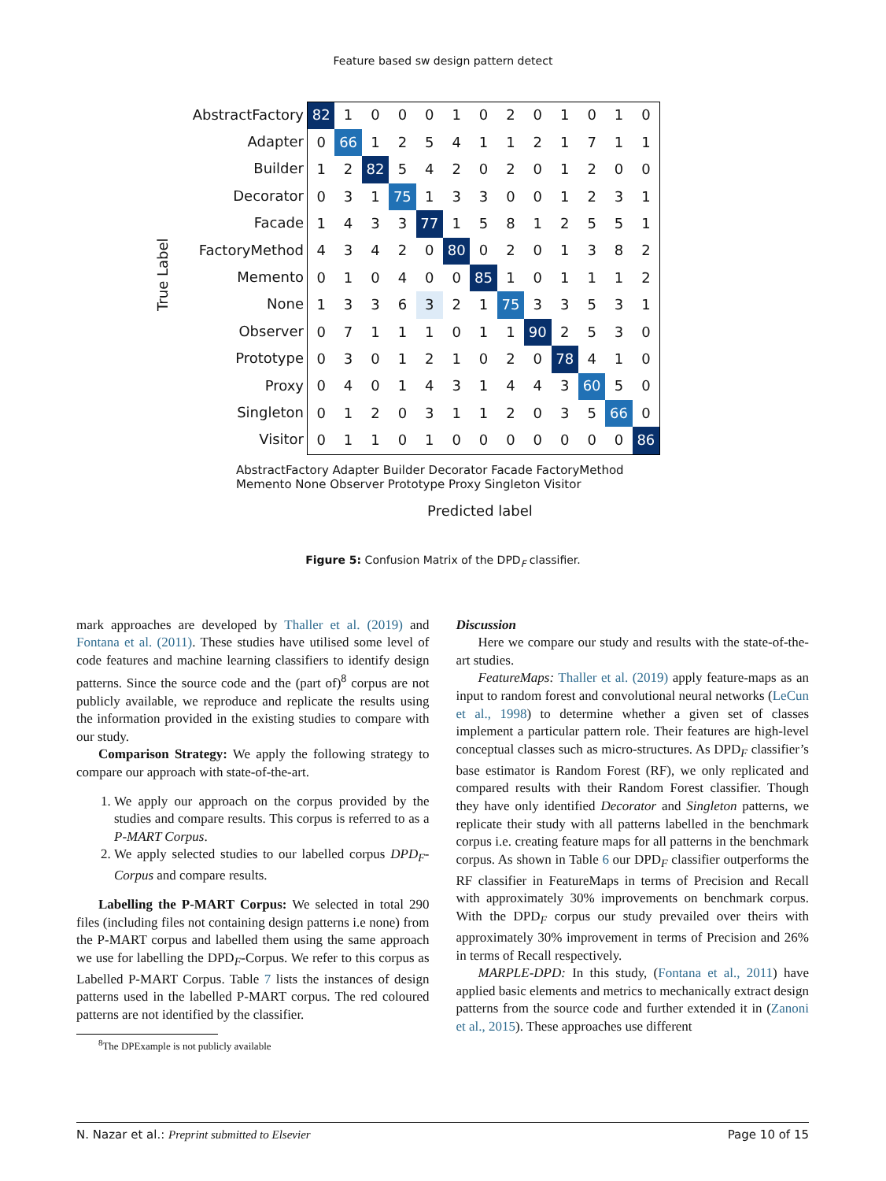Feature based sw design pattern detect
True Label
AbstractFactory
Adapter
Builder
Decorator
Facade
FactoryMethod
Memento
None
Observer
Prototype
Proxy
Singleton
Visitor
| 82 | 1 | 0 | 0 | 0 | 1 | 0 | 2 | 0 | 1 | 0 | 1 | 0 |
| 0 | 66 | 1 | 2 | 5 | 4 | 1 | 1 | 2 | 1 | 7 | 1 | 1 |
| 1 | 2 | 82 | 5 | 4 | 2 | 0 | 2 | 0 | 1 | 2 | 0 | 0 |
| 0 | 3 | 1 | 75 | 1 | 3 | 3 | 0 | 0 | 1 | 2 | 3 | 1 |
| 1 | 4 | 3 | 3 | 77 | 1 | 5 | 8 | 1 | 2 | 5 | 5 | 1 |
| 4 | 3 | 4 | 2 | 0 | 80 | 0 | 2 | 0 | 1 | 3 | 8 | 2 |
| 0 | 1 | 0 | 4 | 0 | 0 | 85 | 1 | 0 | 1 | 1 | 1 | 2 |
| 1 | 3 | 3 | 6 | 3 | 2 | 1 | 75 | 3 | 3 | 5 | 3 | 1 |
| 0 | 7 | 1 | 1 | 1 | 0 | 1 | 1 | 90 | 2 | 5 | 3 | 0 |
| 0 | 3 | 0 | 1 | 2 | 1 | 0 | 2 | 0 | 78 | 4 | 1 | 0 |
| 0 | 4 | 0 | 1 | 4 | 3 | 1 | 4 | 4 | 3 | 60 | 5 | 0 |
| 0 | 1 | 2 | 0 | 3 | 1 | 1 | 2 | 0 | 3 | 5 | 66 | 0 |
| 0 | 1 | 1 | 0 | 1 | 0 | 0 | 0 | 0 | 0 | 0 | 0 | 86 |
AbstractFactory Adapter Builder Decorator Facade FactoryMethod Memento None Observer Prototype Proxy Singleton Visitor
Predicted label
Figure 5: Confusion Matrix of the DPD<sub>F</sub> classifier.
mark approaches are developed by Thaller et al. (2019) and Fontana et al. (2011). These studies have utilised some level of code features and machine learning classifiers to identify design patterns. Since the source code and the (part of)<sup>8</sup> corpus are not publicly available, we reproduce and replicate the results using the information provided in the existing studies to compare with our study.
Comparison Strategy: We apply the following strategy to compare our approach with state-of-the-art.
1. We apply our approach on the corpus provided by the studies and compare results. This corpus is referred to as a P-MART Corpus.
2. We apply selected studies to our labelled corpus DPD<sub>F</sub>-Corpus and compare results.
Labelling the P-MART Corpus: We selected in total 290 files (including files not containing design patterns i.e none) from the P-MART corpus and labelled them using the same approach we use for labelling the DPD<sub>F</sub>-Corpus. We refer to this corpus as Labelled P-MART Corpus. Table 7 lists the instances of design patterns used in the labelled P-MART corpus. The red coloured patterns are not identified by the classifier.
<sup>8</sup> The DPExample is not publicly available
Discussion
Here we compare our study and results with the state-of-the-art studies.
FeatureMaps: Thaller et al. (2019) apply feature-maps as an input to random forest and convolutional neural networks (LeCun et al., 1998) to determine whether a given set of classes implement a particular pattern role. Their features are high-level conceptual classes such as micro-structures. As DPD<sub>F</sub> classifier’s base estimator is Random Forest (RF), we only replicated and compared results with their Random Forest classifier. Though they have only identified Decorator and Singleton patterns, we replicate their study with all patterns labelled in the benchmark corpus i.e. creating feature maps for all patterns in the benchmark corpus. As shown in Table 6 our DPD<sub>F</sub> classifier outperforms the RF classifier in FeatureMaps in terms of Precision and Recall with approximately 30% improvements on benchmark corpus. With the DPD<sub>F</sub> corpus our study prevailed over theirs with approximately 30% improvement in terms of Precision and 26% in terms of Recall respectively.
MARPLE-DPD: In this study, (Fontana et al., 2011) have applied basic elements and metrics to mechanically extract design patterns from the source code and further extended it in (Zanoni et al., 2015). These approaches use different
N. Nazar et al.: Preprint submitted to Elsevier Page 10 of 15